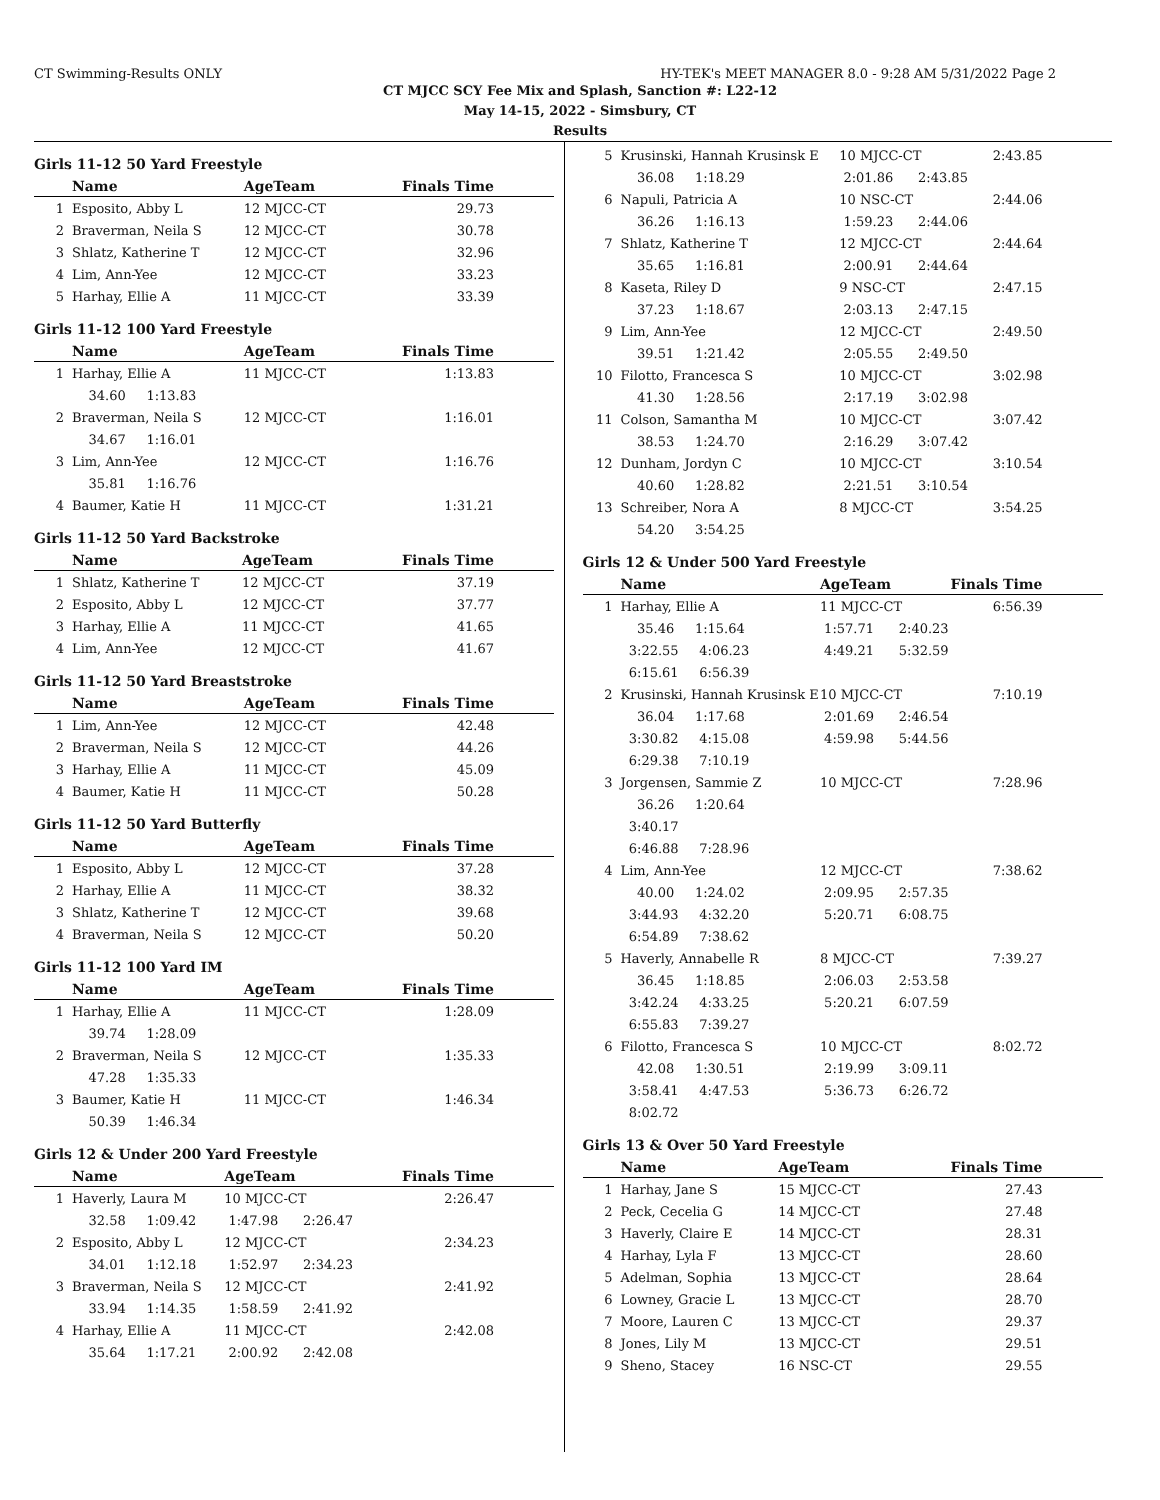CT Swimming-Results ONLY HY-TEK's MEET MANAGER 8.0 - 9:28 AM 5/31/2022 Page 2
CT MJCC SCY Fee Mix and Splash, Sanction #: L22-12
May 14-15, 2022 - Simsbury, CT
Results
Girls 11-12 50 Yard Freestyle
| | Name | AgeTeam | Finals Time |
| --- | --- | --- | --- |
| 1 | Esposito, Abby L | 12 MJCC-CT | 29.73 |
| 2 | Braverman, Neila S | 12 MJCC-CT | 30.78 |
| 3 | Shlatz, Katherine T | 12 MJCC-CT | 32.96 |
| 4 | Lim, Ann-Yee | 12 MJCC-CT | 33.23 |
| 5 | Harhay, Ellie A | 11 MJCC-CT | 33.39 |
Girls 11-12 100 Yard Freestyle
| | Name | AgeTeam | Finals Time |
| --- | --- | --- | --- |
| 1 | Harhay, Ellie A | 11 MJCC-CT | 1:13.83 |
| | 34.60 1:13.83 | | |
| 2 | Braverman, Neila S | 12 MJCC-CT | 1:16.01 |
| | 34.67 1:16.01 | | |
| 3 | Lim, Ann-Yee | 12 MJCC-CT | 1:16.76 |
| | 35.81 1:16.76 | | |
| 4 | Baumer, Katie H | 11 MJCC-CT | 1:31.21 |
Girls 11-12 50 Yard Backstroke
| | Name | AgeTeam | Finals Time |
| --- | --- | --- | --- |
| 1 | Shlatz, Katherine T | 12 MJCC-CT | 37.19 |
| 2 | Esposito, Abby L | 12 MJCC-CT | 37.77 |
| 3 | Harhay, Ellie A | 11 MJCC-CT | 41.65 |
| 4 | Lim, Ann-Yee | 12 MJCC-CT | 41.67 |
Girls 11-12 50 Yard Breaststroke
| | Name | AgeTeam | Finals Time |
| --- | --- | --- | --- |
| 1 | Lim, Ann-Yee | 12 MJCC-CT | 42.48 |
| 2 | Braverman, Neila S | 12 MJCC-CT | 44.26 |
| 3 | Harhay, Ellie A | 11 MJCC-CT | 45.09 |
| 4 | Baumer, Katie H | 11 MJCC-CT | 50.28 |
Girls 11-12 50 Yard Butterfly
| | Name | AgeTeam | Finals Time |
| --- | --- | --- | --- |
| 1 | Esposito, Abby L | 12 MJCC-CT | 37.28 |
| 2 | Harhay, Ellie A | 11 MJCC-CT | 38.32 |
| 3 | Shlatz, Katherine T | 12 MJCC-CT | 39.68 |
| 4 | Braverman, Neila S | 12 MJCC-CT | 50.20 |
Girls 11-12 100 Yard IM
| | Name | AgeTeam | Finals Time |
| --- | --- | --- | --- |
| 1 | Harhay, Ellie A | 11 MJCC-CT | 1:28.09 |
| | 39.74 1:28.09 | | |
| 2 | Braverman, Neila S | 12 MJCC-CT | 1:35.33 |
| | 47.28 1:35.33 | | |
| 3 | Baumer, Katie H | 11 MJCC-CT | 1:46.34 |
| | 50.39 1:46.34 | | |
Girls 12 & Under 200 Yard Freestyle
| | Name | AgeTeam | Finals Time |
| --- | --- | --- | --- |
| 1 | Haverly, Laura M | 10 MJCC-CT | 2:26.47 |
| | 32.58 1:09.42 | 1:47.98 2:26.47 | |
| 2 | Esposito, Abby L | 12 MJCC-CT | 2:34.23 |
| | 34.01 1:12.18 | 1:52.97 2:34.23 | |
| 3 | Braverman, Neila S | 12 MJCC-CT | 2:41.92 |
| | 33.94 1:14.35 | 1:58.59 2:41.92 | |
| 4 | Harhay, Ellie A | 11 MJCC-CT | 2:42.08 |
| | 35.64 1:17.21 | 2:00.92 2:42.08 | |
| 5 | Krusinski, Hannah Krusinsk E | 10 MJCC-CT | 2:43.85 |
| | 36.08 1:18.29 | 2:01.86 2:43.85 | |
| 6 | Napuli, Patricia A | 10 NSC-CT | 2:44.06 |
| | 36.26 1:16.13 | 1:59.23 2:44.06 | |
| 7 | Shlatz, Katherine T | 12 MJCC-CT | 2:44.64 |
| | 35.65 1:16.81 | 2:00.91 2:44.64 | |
| 8 | Kaseta, Riley D | 9 NSC-CT | 2:47.15 |
| | 37.23 1:18.67 | 2:03.13 2:47.15 | |
| 9 | Lim, Ann-Yee | 12 MJCC-CT | 2:49.50 |
| | 39.51 1:21.42 | 2:05.55 2:49.50 | |
| 10 | Filotto, Francesca S | 10 MJCC-CT | 3:02.98 |
| | 41.30 1:28.56 | 2:17.19 3:02.98 | |
| 11 | Colson, Samantha M | 10 MJCC-CT | 3:07.42 |
| | 38.53 1:24.70 | 2:16.29 3:07.42 | |
| 12 | Dunham, Jordyn C | 10 MJCC-CT | 3:10.54 |
| | 40.60 1:28.82 | 2:21.51 3:10.54 | |
| 13 | Schreiber, Nora A | 8 MJCC-CT | 3:54.25 |
| | 54.20 3:54.25 | | |
Girls 12 & Under 500 Yard Freestyle
| | Name | AgeTeam | Finals Time |
| --- | --- | --- | --- |
| 1 | Harhay, Ellie A | 11 MJCC-CT | 6:56.39 |
| | 35.46 1:15.64 | 1:57.71 2:40.23 | |
| | 3:22.55 4:06.23 | 4:49.21 5:32.59 | |
| | 6:15.61 6:56.39 | | |
| 2 | Krusinski, Hannah Krusinsk E | 10 MJCC-CT | 7:10.19 |
| | 36.04 1:17.68 | 2:01.69 2:46.54 | |
| | 3:30.82 4:15.08 | 4:59.98 5:44.56 | |
| | 6:29.38 7:10.19 | | |
| 3 | Jorgensen, Sammie Z | 10 MJCC-CT | 7:28.96 |
| | 36.26 1:20.64 | | |
| | 3:40.17 | | |
| | 6:46.88 7:28.96 | | |
| 4 | Lim, Ann-Yee | 12 MJCC-CT | 7:38.62 |
| | 40.00 1:24.02 | 2:09.95 2:57.35 | |
| | 3:44.93 4:32.20 | 5:20.71 6:08.75 | |
| | 6:54.89 7:38.62 | | |
| 5 | Haverly, Annabelle R | 8 MJCC-CT | 7:39.27 |
| | 36.45 1:18.85 | 2:06.03 2:53.58 | |
| | 3:42.24 4:33.25 | 5:20.21 6:07.59 | |
| | 6:55.83 7:39.27 | | |
| 6 | Filotto, Francesca S | 10 MJCC-CT | 8:02.72 |
| | 42.08 1:30.51 | 2:19.99 3:09.11 | |
| | 3:58.41 4:47.53 | 5:36.73 6:26.72 | |
| | 8:02.72 | | |
Girls 13 & Over 50 Yard Freestyle
| | Name | AgeTeam | Finals Time |
| --- | --- | --- | --- |
| 1 | Harhay, Jane S | 15 MJCC-CT | 27.43 |
| 2 | Peck, Cecelia G | 14 MJCC-CT | 27.48 |
| 3 | Haverly, Claire E | 14 MJCC-CT | 28.31 |
| 4 | Harhay, Lyla F | 13 MJCC-CT | 28.60 |
| 5 | Adelman, Sophia | 13 MJCC-CT | 28.64 |
| 6 | Lowney, Gracie L | 13 MJCC-CT | 28.70 |
| 7 | Moore, Lauren C | 13 MJCC-CT | 29.37 |
| 8 | Jones, Lily M | 13 MJCC-CT | 29.51 |
| 9 | Sheno, Stacey | 16 NSC-CT | 29.55 |